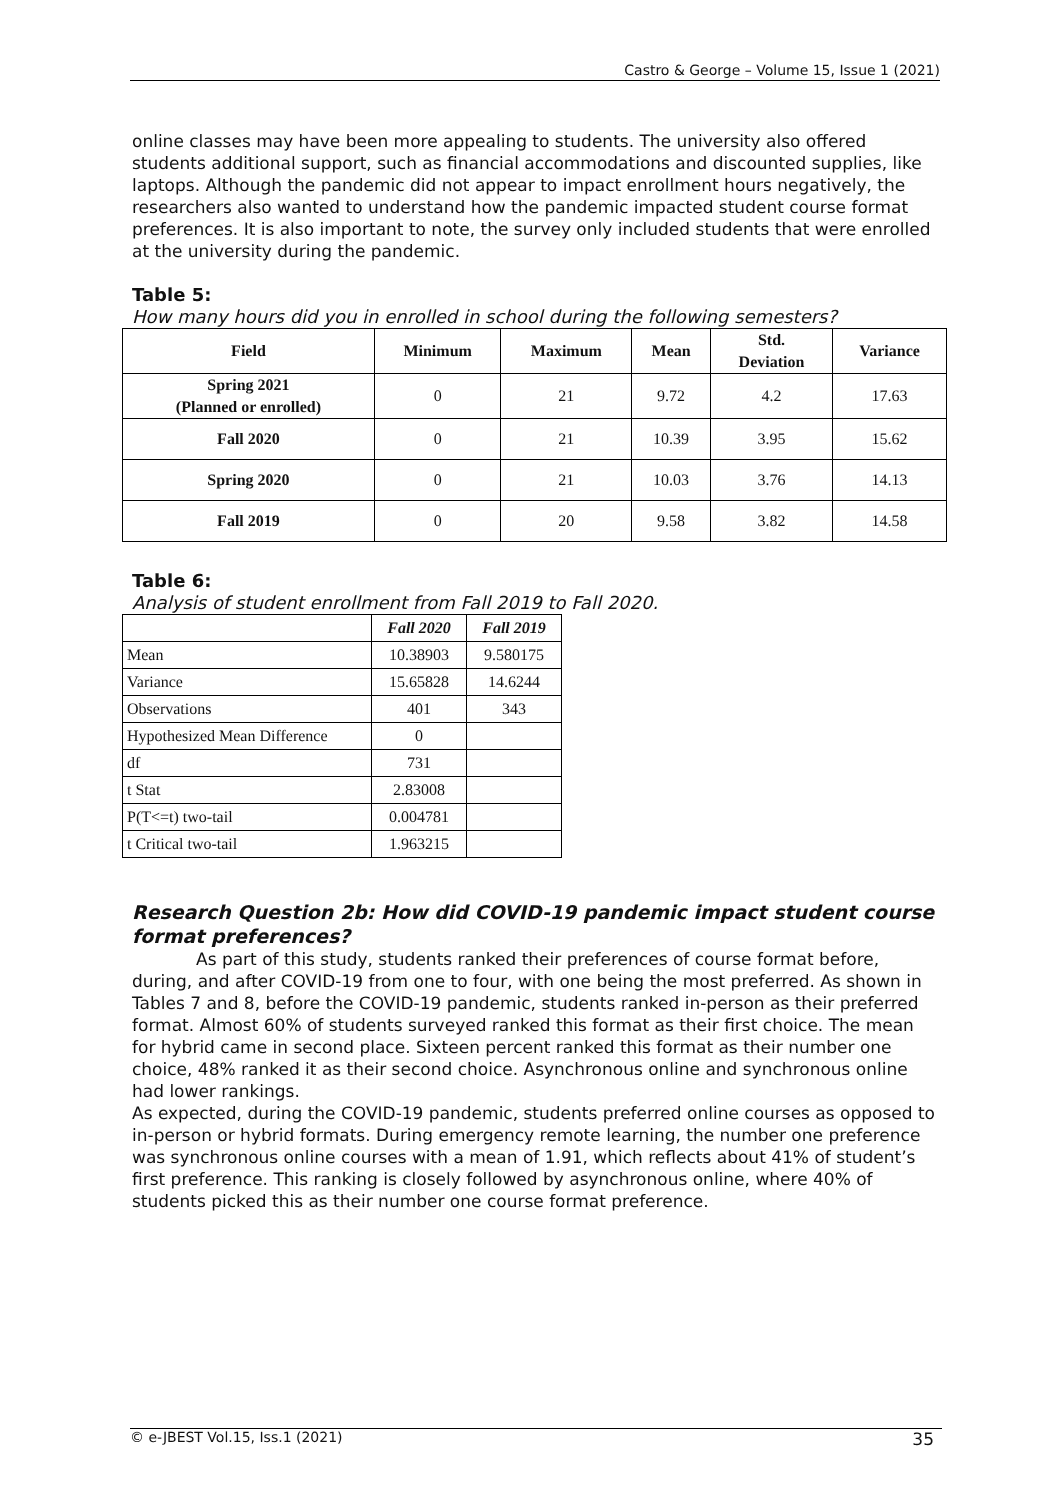Castro & George – Volume 15, Issue 1 (2021)
online classes may have been more appealing to students. The university also offered students additional support, such as financial accommodations and discounted supplies, like laptops. Although the pandemic did not appear to impact enrollment hours negatively, the researchers also wanted to understand how the pandemic impacted student course format preferences. It is also important to note, the survey only included students that were enrolled at the university during the pandemic.
Table 5:
How many hours did you in enrolled in school during the following semesters?
| Field | Minimum | Maximum | Mean | Std. Deviation | Variance |
| --- | --- | --- | --- | --- | --- |
| Spring 2021 (Planned or enrolled) | 0 | 21 | 9.72 | 4.2 | 17.63 |
| Fall 2020 | 0 | 21 | 10.39 | 3.95 | 15.62 |
| Spring 2020 | 0 | 21 | 10.03 | 3.76 | 14.13 |
| Fall 2019 | 0 | 20 | 9.58 | 3.82 | 14.58 |
Table 6:
Analysis of student enrollment from Fall 2019 to Fall 2020.
| | Fall 2020 | Fall 2019 |
| --- | --- | --- |
| Mean | 10.38903 | 9.580175 |
| Variance | 15.65828 | 14.6244 |
| Observations | 401 | 343 |
| Hypothesized Mean Difference | 0 | |
| df | 731 | |
| t Stat | 2.83008 | |
| P(T<=t) two-tail | 0.004781 | |
| t Critical two-tail | 1.963215 | |
Research Question 2b: How did COVID-19 pandemic impact student course format preferences?
As part of this study, students ranked their preferences of course format before, during, and after COVID-19 from one to four, with one being the most preferred. As shown in Tables 7 and 8, before the COVID-19 pandemic, students ranked in-person as their preferred format. Almost 60% of students surveyed ranked this format as their first choice. The mean for hybrid came in second place. Sixteen percent ranked this format as their number one choice, 48% ranked it as their second choice. Asynchronous online and synchronous online had lower rankings.
As expected, during the COVID-19 pandemic, students preferred online courses as opposed to in-person or hybrid formats. During emergency remote learning, the number one preference was synchronous online courses with a mean of 1.91, which reflects about 41% of student’s first preference. This ranking is closely followed by asynchronous online, where 40% of students picked this as their number one course format preference.
© e-JBEST Vol.15, Iss.1 (2021) 35